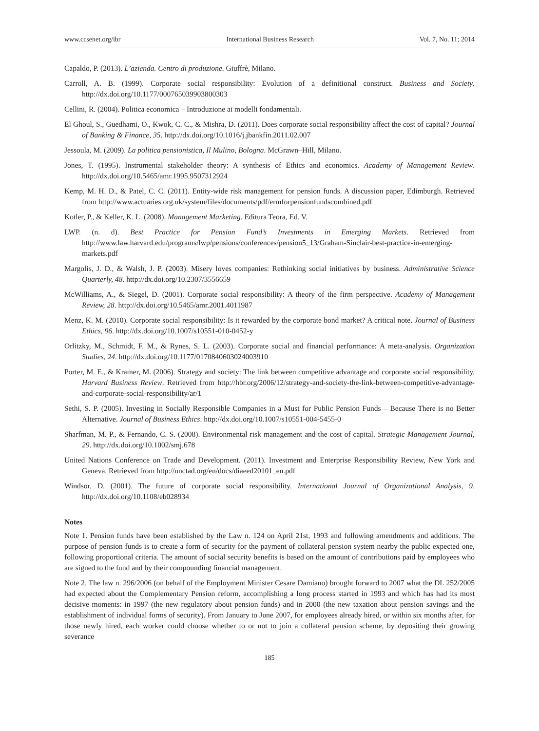www.ccsenet.org/ibr International Business Research Vol. 7, No. 11; 2014
Capaldo, P. (2013). L’azienda. Centro di produzione. Giuffrè, Milano.
Carroll, A. B. (1999). Corporate social responsibility: Evolution of a definitional construct. Business and Society. http://dx.doi.org/10.1177/000765039903800303
Cellini, R. (2004). Politica economica – Introduzione ai modelli fondamentali.
El Ghoul, S., Guedhami, O., Kwok, C. C., & Mishra, D. (2011). Does corporate social responsibility affect the cost of capital? Journal of Banking & Finance, 35. http://dx.doi.org/10.1016/j.jbankfin.2011.02.007
Jessoula, M. (2009). La politica pensionistica, Il Mulino, Bologna. McGrawn–Hill, Milano.
Jones, T. (1995). Instrumental stakeholder theory: A synthesis of Ethics and economics. Academy of Management Review. http://dx.doi.org/10.5465/amr.1995.9507312924
Kemp, M. H. D., & Patel, C. C. (2011). Entity-wide risk management for pension funds. A discussion paper, Edimburgh. Retrieved from http://www.actuaries.org.uk/system/files/documents/pdf/ermforpensionfundscombined.pdf
Kotler, P., & Keller, K. L. (2008). Management Marketing. Editura Teora, Ed. V.
LWP. (n. d). Best Practice for Pension Fund’s Investments in Emerging Markets. Retrieved from http://www.law.harvard.edu/programs/lwp/pensions/conferences/pension5_13/Graham-Sinclair-best-practice-in-emerging-markets.pdf
Margolis, J. D., & Walsh, J. P. (2003). Misery loves companies: Rethinking social initiatives by business. Administrative Science Quarterly, 48. http://dx.doi.org/10.2307/3556659
McWilliams, A., & Siegel, D. (2001). Corporate social responsibility: A theory of the firm perspective. Academy of Management Review, 28. http://dx.doi.org/10.5465/amr.2001.4011987
Menz, K. M. (2010). Corporate social responsibility: Is it rewarded by the corporate bond market? A critical note. Journal of Business Ethics, 96. http://dx.doi.org/10.1007/s10551-010-0452-y
Orlitzky, M., Schmidt, F. M., & Rynes, S. L. (2003). Corporate social and financial performance: A meta-analysis. Organization Studies, 24. http://dx.doi.org/10.1177/0170840603024003910
Porter, M. E., & Kramer, M. (2006). Strategy and society: The link between competitive advantage and corporate social responsibility. Harvard Business Review. Retrieved from http://hbr.org/2006/12/strategy-and-society-the-link-between-competitive-advantage-and-corporate-social-responsibility/ar/1
Sethi, S. P. (2005). Investing in Socially Responsible Companies in a Must for Public Pension Funds – Because There is no Better Alternative. Journal of Business Ethics. http://dx.doi.org/10.1007/s10551-004-5455-0
Sharfman, M. P., & Fernando, C. S. (2008). Environmental risk management and the cost of capital. Strategic Management Journal, 29. http://dx.doi.org/10.1002/smj.678
United Nations Conference on Trade and Development. (2011). Investment and Enterprise Responsibility Review, New York and Geneva. Retrieved from http://unctad.org/en/docs/diaeed20101_en.pdf
Windsor, D. (2001). The future of corporate social responsibility. International Journal of Organizational Analysis, 9. http://dx.doi.org/10.1108/eb028934
Notes
Note 1. Pension funds have been established by the Law n. 124 on April 21st, 1993 and following amendments and additions. The purpose of pension funds is to create a form of security for the payment of collateral pension system nearby the public expected one, following proportional criteria. The amount of social security benefits is based on the amount of contributions paid by employees who are signed to the fund and by their compounding financial management.
Note 2. The law n. 296/2006 (on behalf of the Employment Minister Cesare Damiano) brought forward to 2007 what the DL 252/2005 had expected about the Complementary Pension reform, accomplishing a long process started in 1993 and which has had its most decisive moments: in 1997 (the new regulatory about pension funds) and in 2000 (the new taxation about pension savings and the establishment of individual forms of security). From January to June 2007, for employees already hired, or within six months after, for those newly hired, each worker could choose whether to or not to join a collateral pension scheme, by depositing their growing severance
185